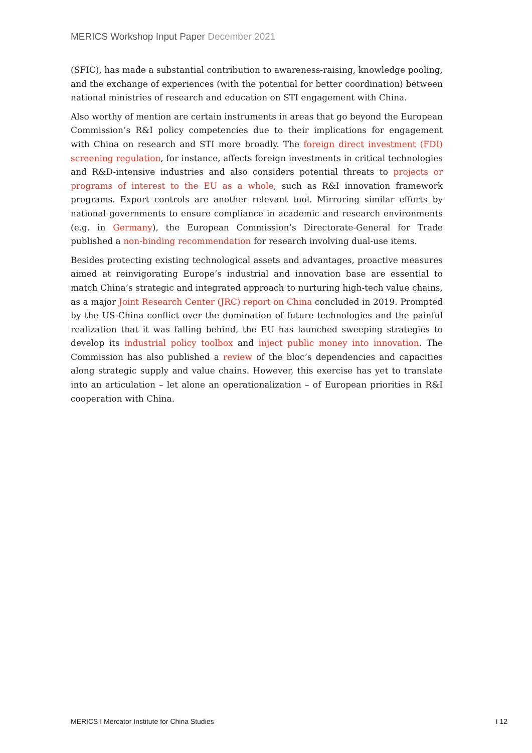MERICS Workshop Input Paper December 2021
(SFIC), has made a substantial contribution to awareness-raising, knowledge pooling, and the exchange of experiences (with the potential for better coordination) between national ministries of research and education on STI engagement with China.
Also worthy of mention are certain instruments in areas that go beyond the European Commission’s R&I policy competencies due to their implications for engagement with China on research and STI more broadly. The foreign direct investment (FDI) screening regulation, for instance, affects foreign investments in critical technologies and R&D-intensive industries and also considers potential threats to projects or programs of interest to the EU as a whole, such as R&I innovation framework programs. Export controls are another relevant tool. Mirroring similar efforts by national governments to ensure compliance in academic and research environments (e.g. in Germany), the European Commission’s Directorate-General for Trade published a non-binding recommendation for research involving dual-use items.
Besides protecting existing technological assets and advantages, proactive measures aimed at reinvigorating Europe’s industrial and innovation base are essential to match China’s strategic and integrated approach to nurturing high-tech value chains, as a major Joint Research Center (JRC) report on China concluded in 2019. Prompted by the US-China conflict over the domination of future technologies and the painful realization that it was falling behind, the EU has launched sweeping strategies to develop its industrial policy toolbox and inject public money into innovation. The Commission has also published a review of the bloc’s dependencies and capacities along strategic supply and value chains. However, this exercise has yet to translate into an articulation – let alone an operationalization – of European priorities in R&I cooperation with China.
MERICS I Mercator Institute for China Studies I 12